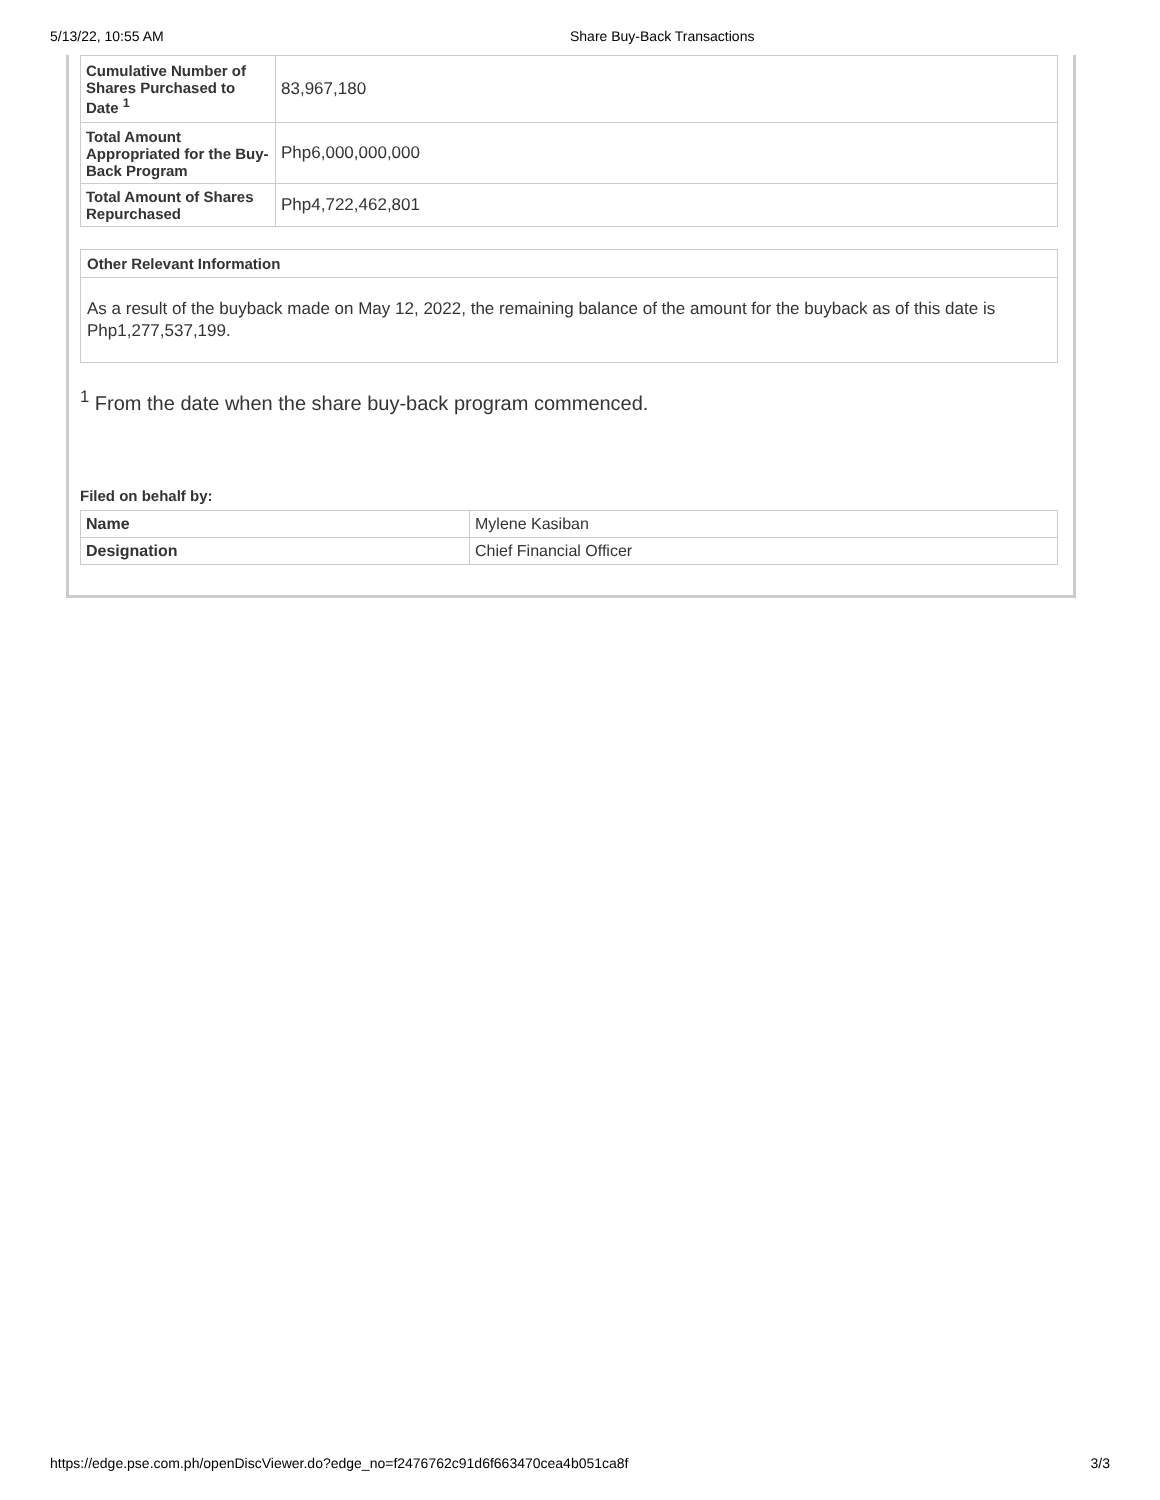5/13/22, 10:55 AM Share Buy-Back Transactions
| Cumulative Number of Shares Purchased to Date <sup>1</sup> | 83,967,180 |
| Total Amount Appropriated for the Buy-Back Program | Php6,000,000,000 |
| Total Amount of Shares Repurchased | Php4,722,462,801 |
Other Relevant Information
As a result of the buyback made on May 12, 2022, the remaining balance of the amount for the buyback as of this date is Php1,277,537,199.
<sup>1</sup> From the date when the share buy-back program commenced.
Filed on behalf by:
| Name | Mylene Kasiban |
| Designation | Chief Financial Officer |
https://edge.pse.com.ph/openDiscViewer.do?edge_no=f2476762c91d6f663470cea4b051ca8f 3/3